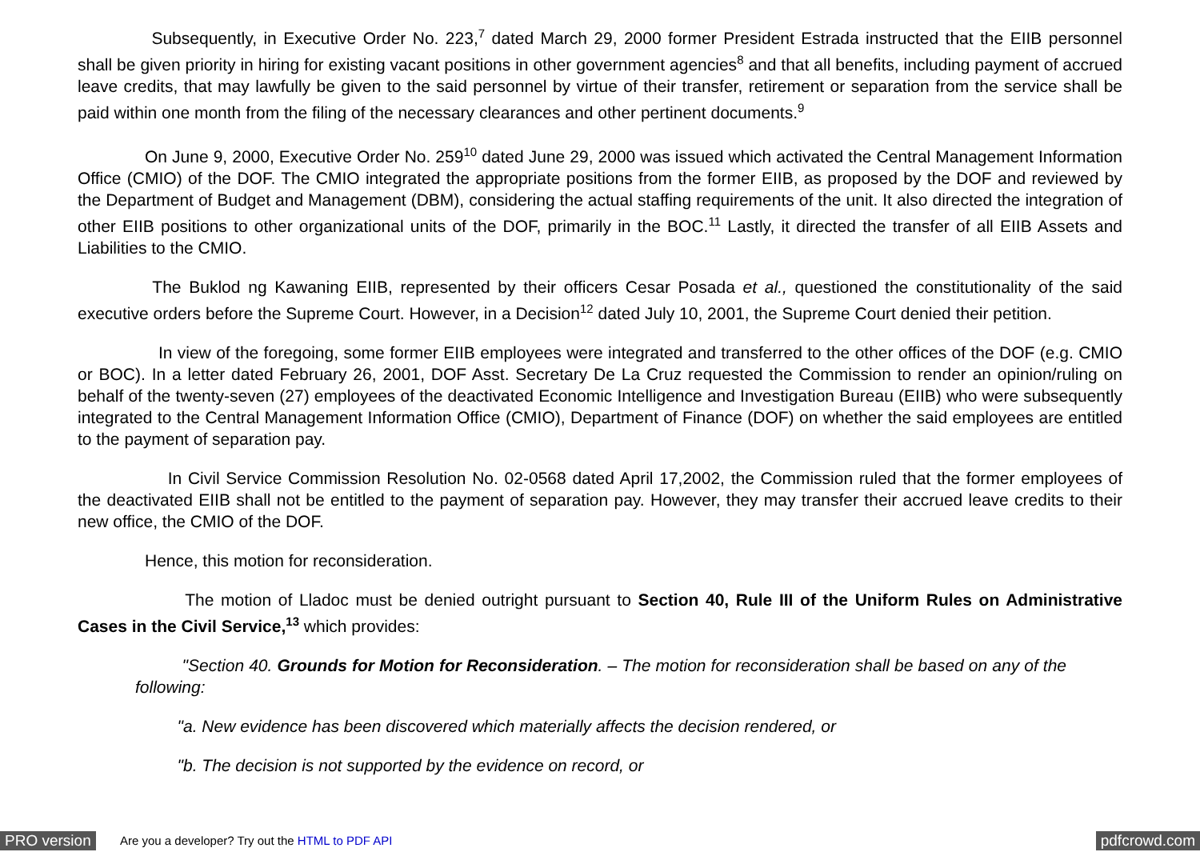Subsequently, in Executive Order No. 223,<sup>7</sup> dated March 29, 2000 former President Estrada instructed that the EIIB personnel shall be given priority in hiring for existing vacant positions in other government agencies<sup>8</sup> and that all benefits, including payment of accrued leave credits, that may lawfully be given to the said personnel by virtue of their transfer, retirement or separation from the service shall be paid within one month from the filing of the necessary clearances and other pertinent documents.<sup>9</sup>
    On June 9, 2000, Executive Order No. 259<sup>10</sup> dated June 29, 2000 was issued which activated the Central Management Information Office (CMIO) of the DOF. The CMIO integrated the appropriate positions from the former EIIB, as proposed by the DOF and reviewed by the Department of Budget and Management (DBM), considering the actual staffing requirements of the unit. It also directed the integration of other EIIB positions to other organizational units of the DOF, primarily in the BOC.<sup>11</sup> Lastly, it directed the transfer of all EIIB Assets and Liabilities to the CMIO.
     The Buklod ng Kawaning EIIB, represented by their officers Cesar Posada et al., questioned the constitutionality of the said executive orders before the Supreme Court. However, in a Decision<sup>12</sup> dated July 10, 2001, the Supreme Court denied their petition.
      In view of the foregoing, some former EIIB employees were integrated and transferred to the other offices of the DOF (e.g. CMIO or BOC). In a letter dated February 26, 2001, DOF Asst. Secretary De La Cruz requested the Commission to render an opinion/ruling on behalf of the twenty-seven (27) employees of the deactivated Economic Intelligence and Investigation Bureau (EIIB) who were subsequently integrated to the Central Management Information Office (CMIO), Department of Finance (DOF) on whether the said employees are entitled to the payment of separation pay.
      In Civil Service Commission Resolution No. 02-0568 dated April 17,2002, the Commission ruled that the former employees of the deactivated EIIB shall not be entitled to the payment of separation pay. However, they may transfer their accrued leave credits to their new office, the CMIO of the DOF.
    Hence, this motion for reconsideration.
       The motion of Lladoc must be denied outright pursuant to Section 40, Rule III of the Uniform Rules on Administrative Cases in the Civil Service,<sup>13</sup> which provides:
    "Section 40. Grounds for Motion for Reconsideration. – The motion for reconsideration shall be based on any of the following:
   "a. New evidence has been discovered which materially affects the decision rendered, or
   "b. The decision is not supported by the evidence on record, or
PRO version Are you a developer? Try out the HTML to PDF API pdfcrowd.com